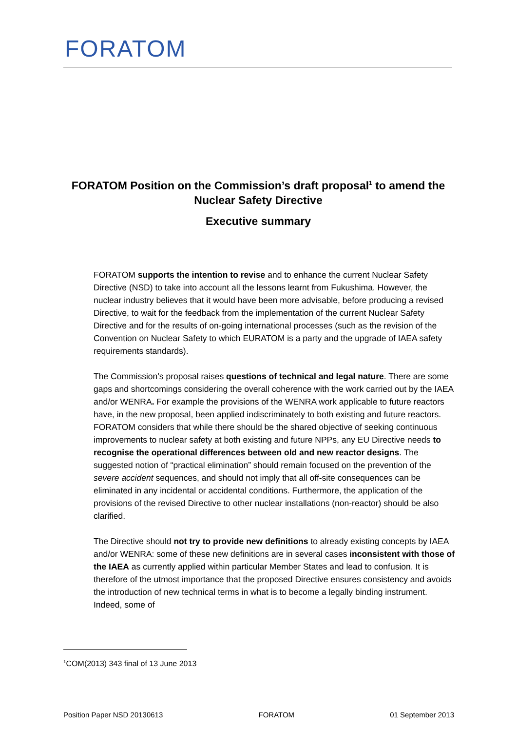FORATOM
FORATOM Position on the Commission’s draft proposal<sup>1</sup> to amend the Nuclear Safety Directive
Executive summary
FORATOM supports the intention to revise and to enhance the current Nuclear Safety Directive (NSD) to take into account all the lessons learnt from Fukushima. However, the nuclear industry believes that it would have been more advisable, before producing a revised Directive, to wait for the feedback from the implementation of the current Nuclear Safety Directive and for the results of on-going international processes (such as the revision of the Convention on Nuclear Safety to which EURATOM is a party and the upgrade of IAEA safety requirements standards).
The Commission’s proposal raises questions of technical and legal nature. There are some gaps and shortcomings considering the overall coherence with the work carried out by the IAEA and/or WENRA. For example the provisions of the WENRA work applicable to future reactors have, in the new proposal, been applied indiscriminately to both existing and future reactors. FORATOM considers that while there should be the shared objective of seeking continuous improvements to nuclear safety at both existing and future NPPs, any EU Directive needs to recognise the operational differences between old and new reactor designs. The suggested notion of “practical elimination” should remain focused on the prevention of the severe accident sequences, and should not imply that all off-site consequences can be eliminated in any incidental or accidental conditions. Furthermore, the application of the provisions of the revised Directive to other nuclear installations (non-reactor) should be also clarified.
The Directive should not try to provide new definitions to already existing concepts by IAEA and/or WENRA: some of these new definitions are in several cases inconsistent with those of the IAEA as currently applied within particular Member States and lead to confusion. It is therefore of the utmost importance that the proposed Directive ensures consistency and avoids the introduction of new technical terms in what is to become a legally binding instrument. Indeed, some of
<sup>1</sup> COM(2013) 343 final of 13 June 2013
Position Paper NSD 20130613 FORATOM 01 September 2013